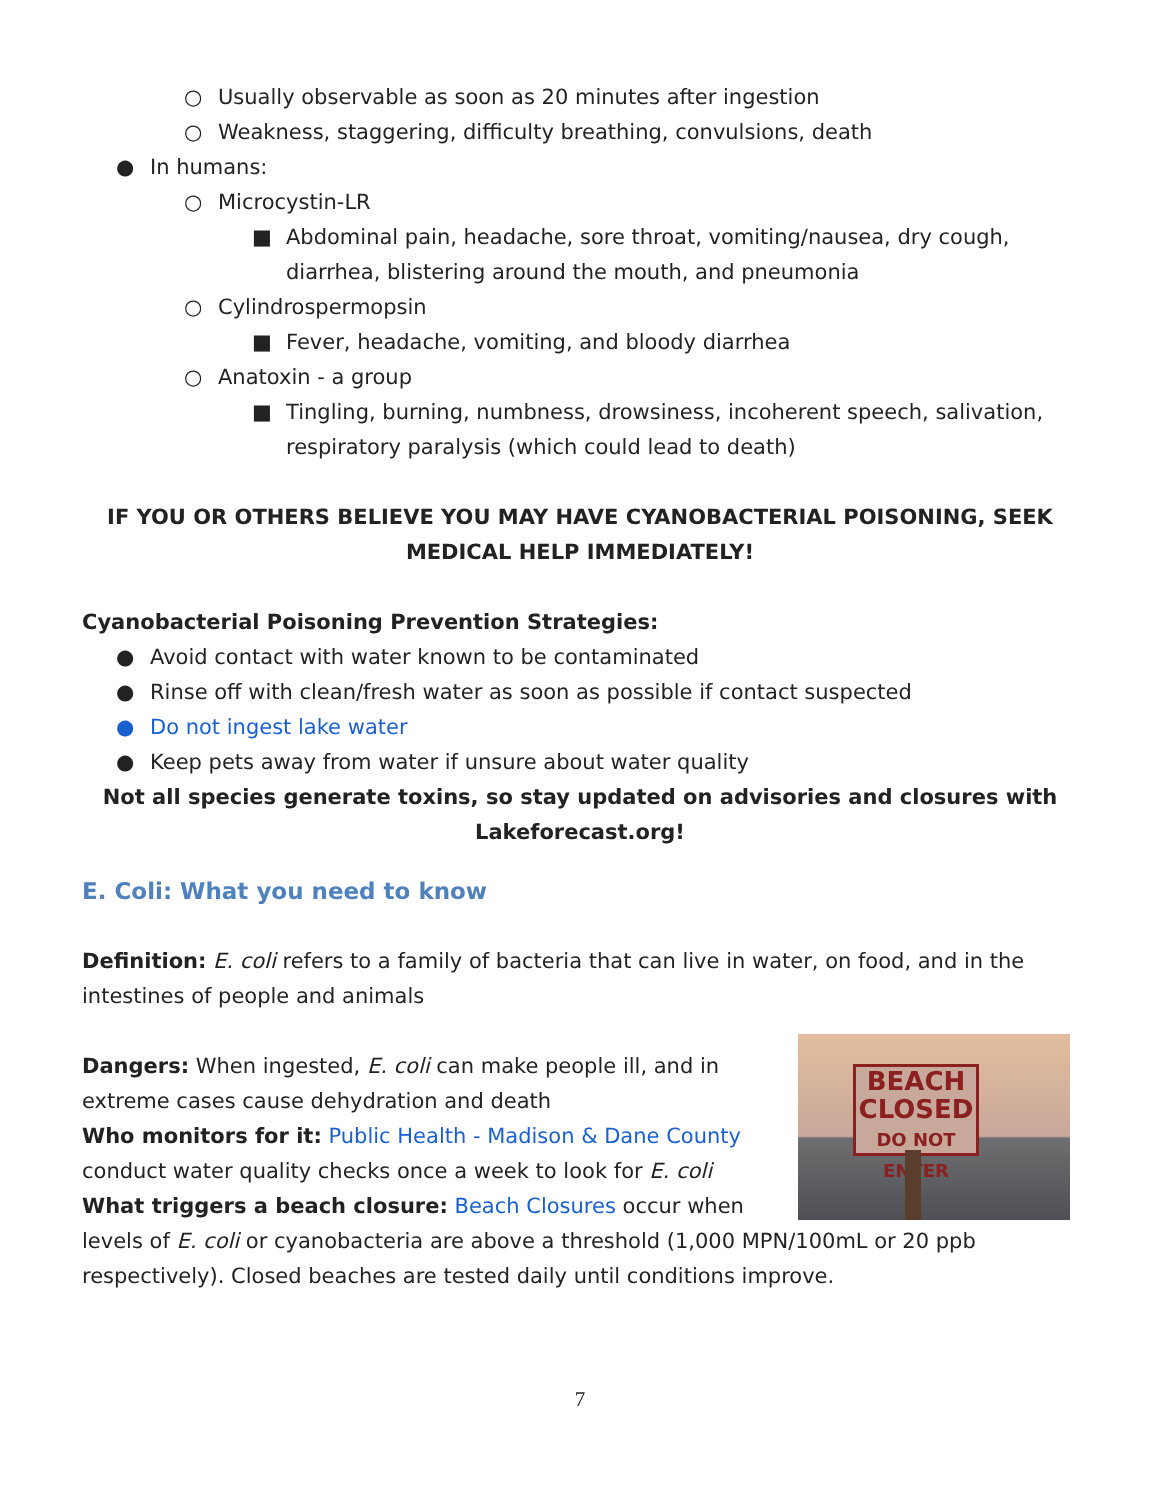○ Usually observable as soon as 20 minutes after ingestion
○ Weakness, staggering, difficulty breathing, convulsions, death
● In humans:
○ Microcystin-LR
■ Abdominal pain, headache, sore throat, vomiting/nausea, dry cough, diarrhea, blistering around the mouth, and pneumonia
○ Cylindrospermopsin
■ Fever, headache, vomiting, and bloody diarrhea
○ Anatoxin - a group
■ Tingling, burning, numbness, drowsiness, incoherent speech, salivation, respiratory paralysis (which could lead to death)
IF YOU OR OTHERS BELIEVE YOU MAY HAVE CYANOBACTERIAL POISONING, SEEK MEDICAL HELP IMMEDIATELY!
Cyanobacterial Poisoning Prevention Strategies:
● Avoid contact with water known to be contaminated
● Rinse off with clean/fresh water as soon as possible if contact suspected
● Do not ingest lake water
● Keep pets away from water if unsure about water quality
Not all species generate toxins, so stay updated on advisories and closures with Lakeforecast.org!
E. Coli: What you need to know
Definition: E. coli refers to a family of bacteria that can live in water, on food, and in the intestines of people and animals
BEACH CLOSED
DO NOT ENTER
Dangers: When ingested, E. coli can make people ill, and in extreme cases cause dehydration and death
Who monitors for it: Public Health - Madison & Dane County conduct water quality checks once a week to look for E. coli
What triggers a beach closure: Beach Closures occur when levels of E. coli or cyanobacteria are above a threshold (1,000 MPN/100mL or 20 ppb respectively). Closed beaches are tested daily until conditions improve.
7